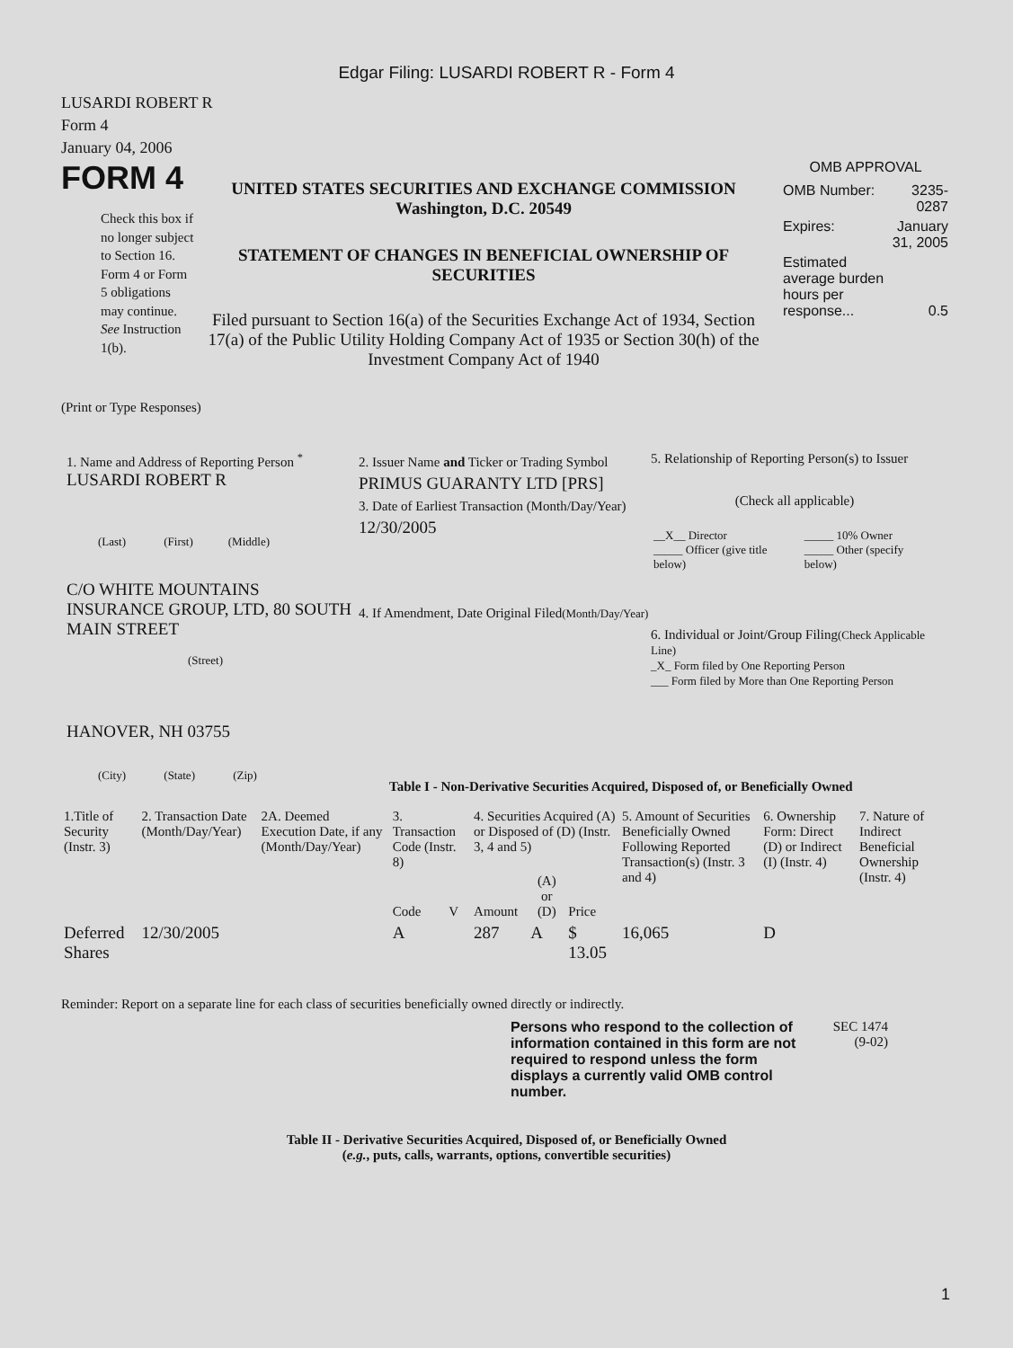Edgar Filing: LUSARDI ROBERT R - Form 4
LUSARDI ROBERT R
Form 4
January 04, 2006
FORM 4
Check this box if no longer subject to Section 16. Form 4 or Form 5 obligations may continue. See Instruction 1(b).
UNITED STATES SECURITIES AND EXCHANGE COMMISSION
Washington, D.C. 20549
STATEMENT OF CHANGES IN BENEFICIAL OWNERSHIP OF SECURITIES
Filed pursuant to Section 16(a) of the Securities Exchange Act of 1934, Section 17(a) of the Public Utility Holding Company Act of 1935 or Section 30(h) of the Investment Company Act of 1940
OMB APPROVAL
| OMB Number: | 3235-0287 |
| Expires: | January 31, 2005 |
| Estimated average burden hours per response... | 0.5 |
(Print or Type Responses)
1. Name and Address of Reporting Person <sup>*</sup>
LUSARDI ROBERT R
(Last) (First) (Middle)
C/O WHITE MOUNTAINS INSURANCE GROUP, LTD, 80 SOUTH MAIN STREET
(Street)
HANOVER, NH 03755
(City) (State) (Zip)
2. Issuer Name and Ticker or Trading Symbol
PRIMUS GUARANTY LTD [PRS]
3. Date of Earliest Transaction (Month/Day/Year)
12/30/2005
4. If Amendment, Date Original Filed(Month/Day/Year)
5. Relationship of Reporting Person(s) to Issuer
(Check all applicable)
| __X__ Director _____ Officer (give title below) | _____ 10% Owner _____ Other (specify below) |
6. Individual or Joint/Group Filing(Check Applicable Line)
_X_ Form filed by One Reporting Person
___ Form filed by More than One Reporting Person
Table I - Non-Derivative Securities Acquired, Disposed of, or Beneficially Owned
| 1.Title of Security (Instr. 3) | 2. Transaction Date (Month/Day/Year) | 2A. Deemed Execution Date, if any (Month/Day/Year) | 3. Transaction Code (Instr. 8) | | 4. Securities Acquired (A) or Disposed of (D) (Instr. 3, 4 and 5) | | | 5. Amount of Securities Beneficially Owned Following Reported Transaction(s) (Instr. 3 and 4) | 6. Ownership Form: Direct (D) or Indirect (I) (Instr. 4) | 7. Nature of Indirect Beneficial Ownership (Instr. 4) |
| --- | --- | --- | --- | --- | --- | --- | --- | --- | --- | --- |
| | | | Code | V | Amount | (A) or (D) | Price | | | |
| Deferred Shares | 12/30/2005 | | A | | 287 | A | $ 13.05 | 16,065 | D | |
Reminder: Report on a separate line for each class of securities beneficially owned directly or indirectly.
Persons who respond to the collection of information contained in this form are not required to respond unless the form displays a currently valid OMB control number.
SEC 1474 (9-02)
Table II - Derivative Securities Acquired, Disposed of, or Beneficially Owned
(e.g., puts, calls, warrants, options, convertible securities)
1